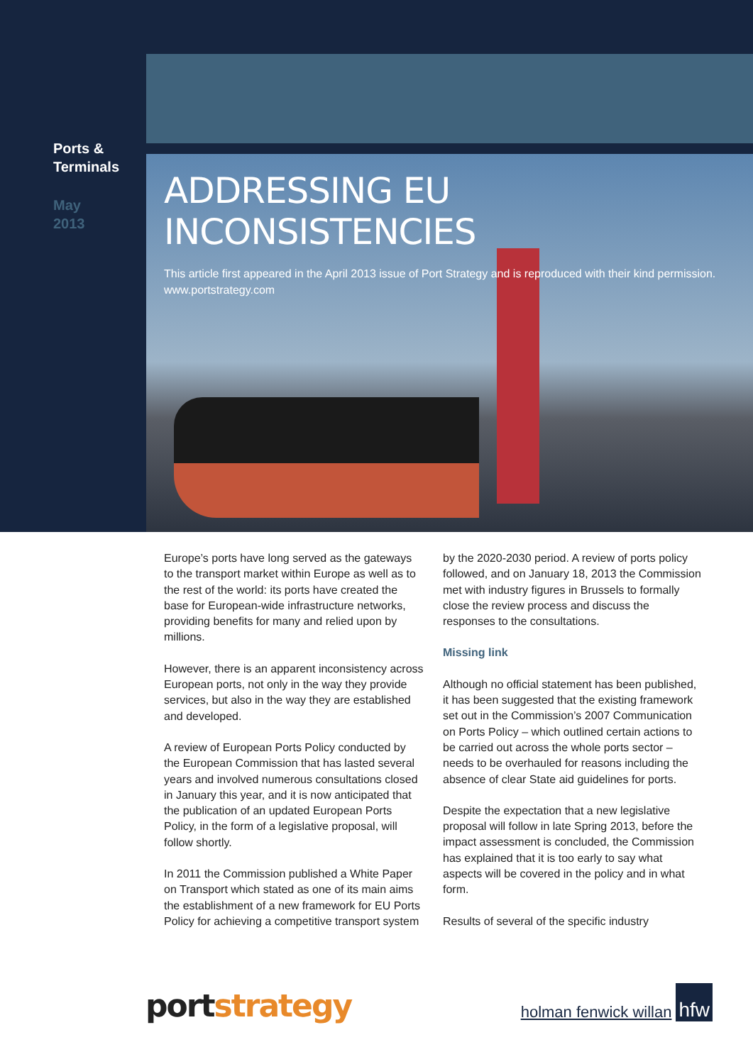Ports &
Terminals
May
2013
ADDRESSING EU INCONSISTENCIES
This article first appeared in the April 2013 issue of Port Strategy and is reproduced with their kind permission. www.portstrategy.com
Europe’s ports have long served as the gateways to the transport market within Europe as well as to the rest of the world: its ports have created the base for European-wide infrastructure networks, providing benefits for many and relied upon by millions.
However, there is an apparent inconsistency across European ports, not only in the way they provide services, but also in the way they are established and developed.
A review of European Ports Policy conducted by the European Commission that has lasted several years and involved numerous consultations closed in January this year, and it is now anticipated that the publication of an updated European Ports Policy, in the form of a legislative proposal, will follow shortly.
In 2011 the Commission published a White Paper on Transport which stated as one of its main aims the establishment of a new framework for EU Ports Policy for achieving a competitive transport system by the 2020-2030 period. A review of ports policy followed, and on January 18, 2013 the Commission met with industry figures in Brussels to formally close the review process and discuss the responses to the consultations.
Missing link
Although no official statement has been published, it has been suggested that the existing framework set out in the Commission’s 2007 Communication on Ports Policy – which outlined certain actions to be carried out across the whole ports sector – needs to be overhauled for reasons including the absence of clear State aid guidelines for ports.
Despite the expectation that a new legislative proposal will follow in late Spring 2013, before the impact assessment is concluded, the Commission has explained that it is too early to say what aspects will be covered in the policy and in what form.
Results of several of the specific industry
port strategy holman fenwick willan hfw